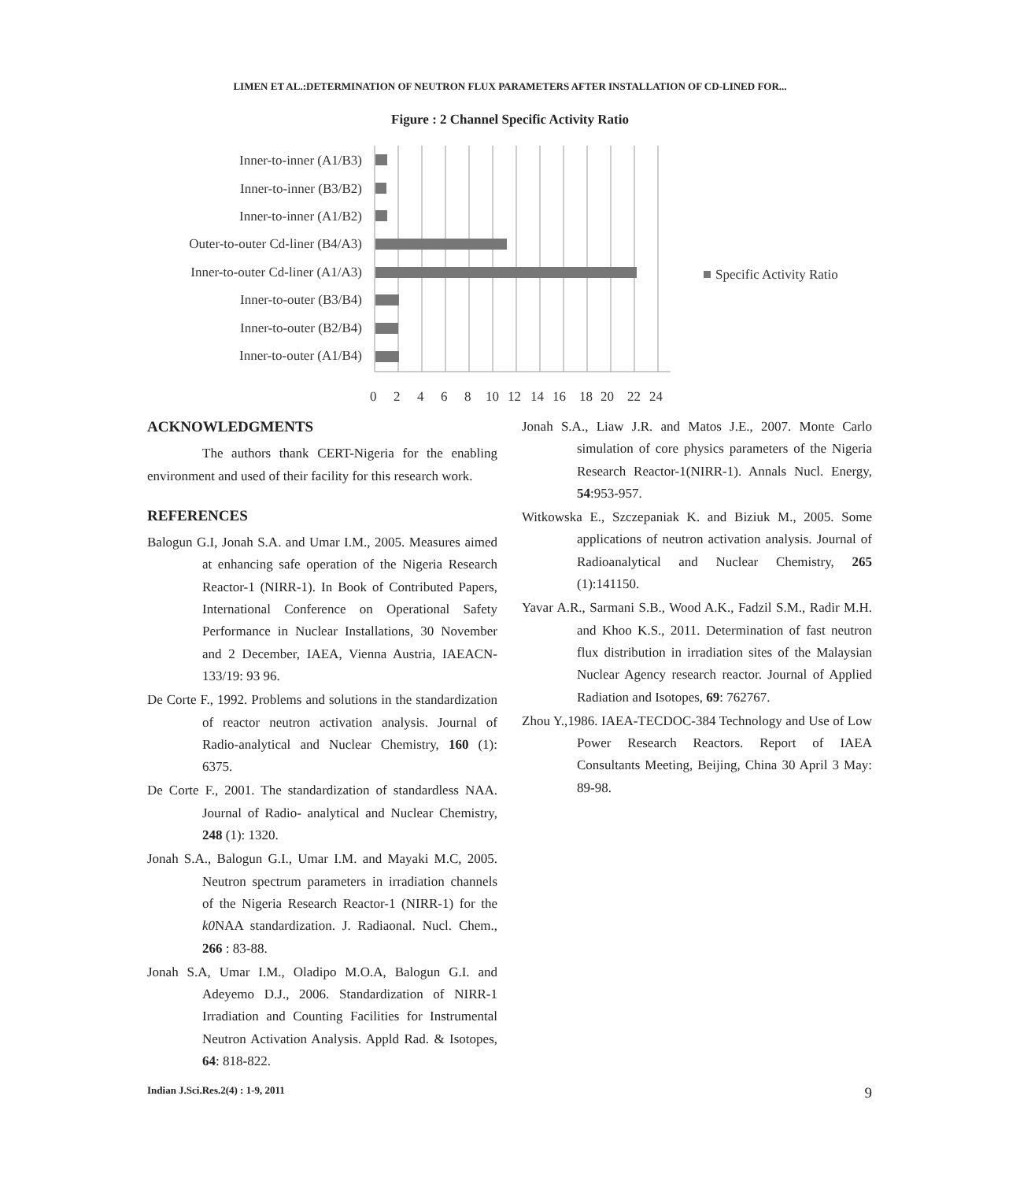LIMEN ET AL.:DETERMINATION OF NEUTRON FLUX PARAMETERS AFTER INSTALLATION OF CD-LINED FOR...
Figure : 2 Channel Specific Activity Ratio
Inner-to-inner (A1/B3)
Inner-to-inner (B3/B2)
Inner-to-inner (A1/B2)
Outer-to-outer Cd-liner (B4/A3)
Inner-to-outer Cd-liner (A1/A3)
Inner-to-outer (B3/B4)
Inner-to-outer (B2/B4)
Inner-to-outer (A1/B4)
0
2
4
6
8
10
12
14
16
18
20
22
24
Specific Activity Ratio
ACKNOWLEDGMENTS
The authors thank CERT-Nigeria for the enabling environment and used of their facility for this research work.
REFERENCES
Balogun G.I, Jonah S.A. and Umar I.M., 2005. Measures aimed at enhancing safe operation of the Nigeria Research Reactor-1 (NIRR-1). In Book of Contributed Papers, International Conference on Operational Safety Performance in Nuclear Installations, 30 November and 2 December, IAEA, Vienna Austria, IAEACN-133/19: 93 96.
De Corte F., 1992. Problems and solutions in the standardization of reactor neutron activation analysis. Journal of Radio-analytical and Nuclear Chemistry, 160 (1): 6375.
De Corte F., 2001. The standardization of standardless NAA. Journal of Radio- analytical and Nuclear Chemistry, 248 (1): 1320.
Jonah S.A., Balogun G.I., Umar I.M. and Mayaki M.C, 2005. Neutron spectrum parameters in irradiation channels of the Nigeria Research Reactor-1 (NIRR-1) for the k0 NAA standardization. J. Radiaonal. Nucl. Chem., 266 : 83-88.
Jonah S.A, Umar I.M., Oladipo M.O.A, Balogun G.I. and Adeyemo D.J., 2006. Standardization of NIRR-1 Irradiation and Counting Facilities for Instrumental Neutron Activation Analysis. Appld Rad. & Isotopes, 64: 818-822.
Jonah S.A., Liaw J.R. and Matos J.E., 2007. Monte Carlo simulation of core physics parameters of the Nigeria Research Reactor-1(NIRR-1). Annals Nucl. Energy, 54:953-957.
Witkowska E., Szczepaniak K. and Biziuk M., 2005. Some applications of neutron activation analysis. Journal of Radioanalytical and Nuclear Chemistry, 265 (1):141150.
Yavar A.R., Sarmani S.B., Wood A.K., Fadzil S.M., Radir M.H. and Khoo K.S., 2011. Determination of fast neutron flux distribution in irradiation sites of the Malaysian Nuclear Agency research reactor. Journal of Applied Radiation and Isotopes, 69: 762767.
Zhou Y.,1986. IAEA-TECDOC-384 Technology and Use of Low Power Research Reactors. Report of IAEA Consultants Meeting, Beijing, China 30 April 3 May: 89-98.
Indian J.Sci.Res.2(4) : 1-9, 2011 9